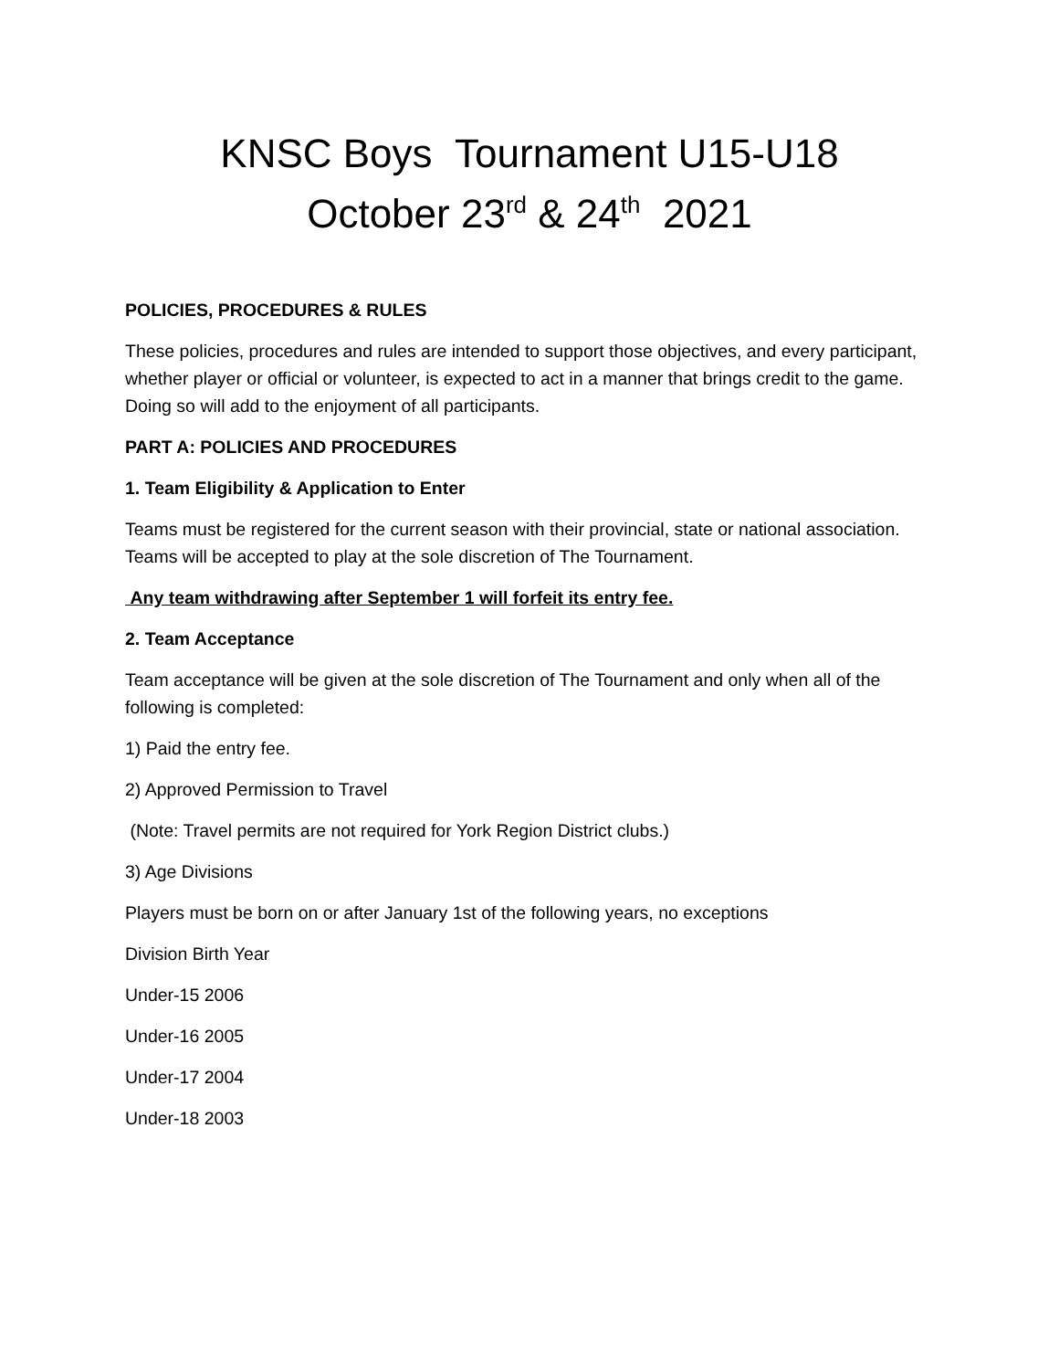KNSC Boys Tournament U15-U18
October 23<sup>rd</sup> & 24<sup>th</sup> 2021
POLICIES, PROCEDURES & RULES
These policies, procedures and rules are intended to support those objectives, and every participant, whether player or official or volunteer, is expected to act in a manner that brings credit to the game. Doing so will add to the enjoyment of all participants.
PART A: POLICIES AND PROCEDURES
1. Team Eligibility & Application to Enter
Teams must be registered for the current season with their provincial, state or national association. Teams will be accepted to play at the sole discretion of The Tournament.
Any team withdrawing after September 1 will forfeit its entry fee.
2. Team Acceptance
Team acceptance will be given at the sole discretion of The Tournament and only when all of the following is completed:
1) Paid the entry fee.
2) Approved Permission to Travel
(Note: Travel permits are not required for York Region District clubs.)
3) Age Divisions
Players must be born on or after January 1st of the following years, no exceptions
Division Birth Year
Under-15 2006
Under-16 2005
Under-17 2004
Under-18 2003